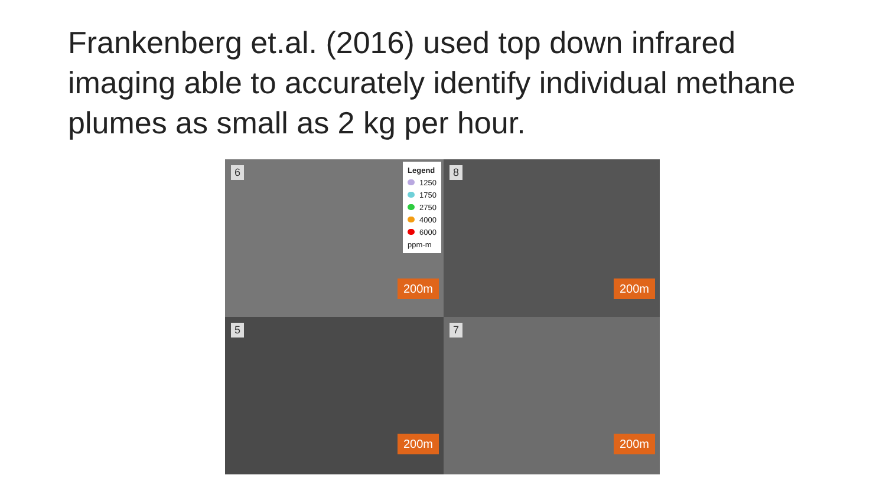Frankenberg et.al. (2016) used top down infrared imaging able to accurately identify individual methane plumes as small as 2 kg per hour.
6
Legend
1250
1750
2750
4000
6000
ppm-m
200m
8
200m
5
200m
7
200m